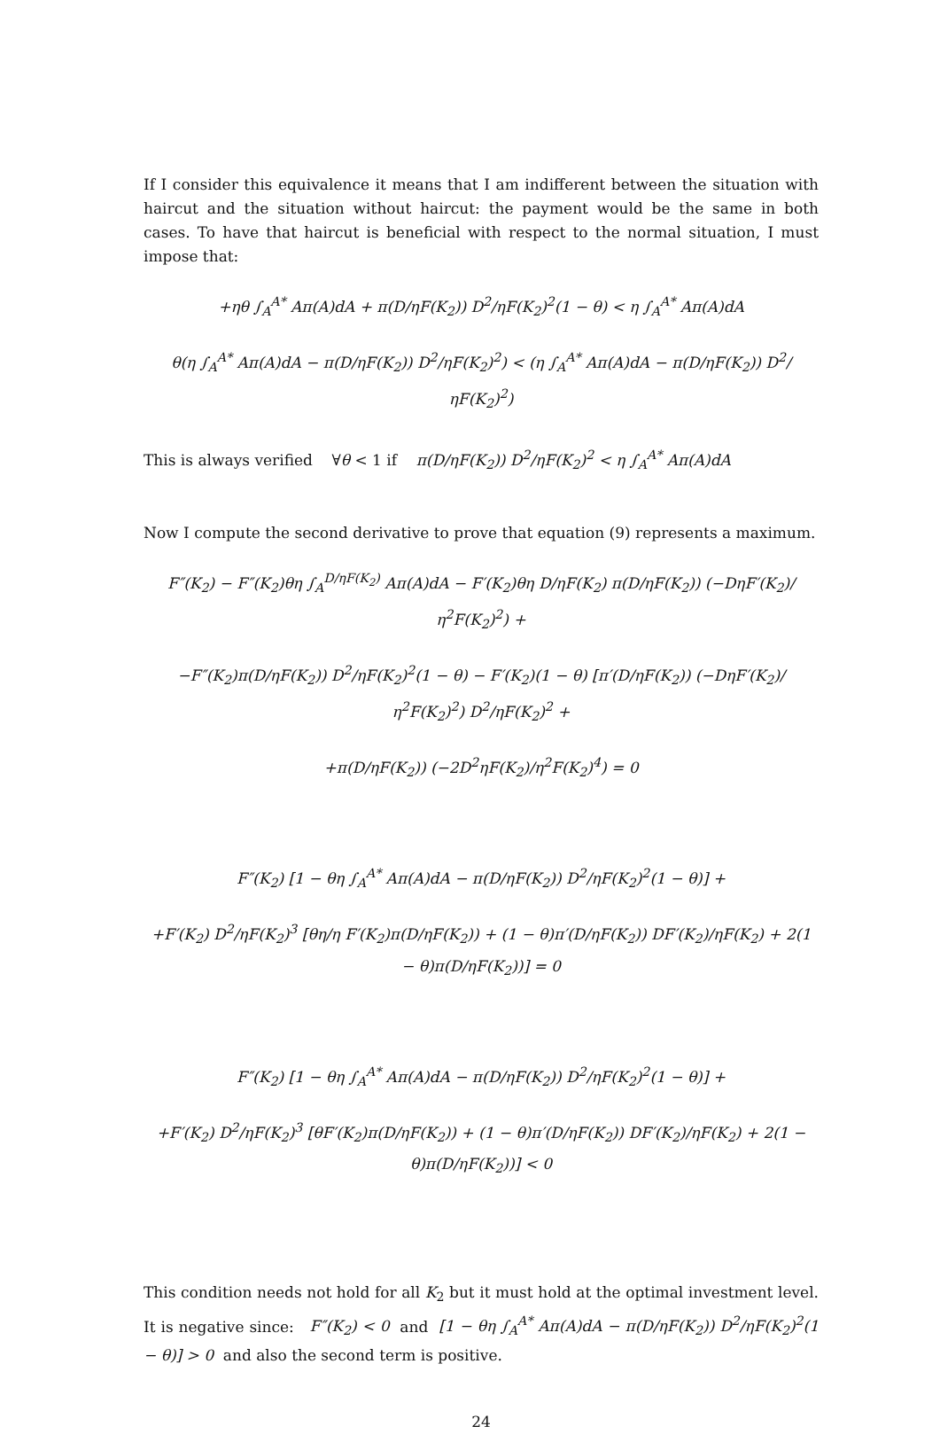If I consider this equivalence it means that I am indifferent between the situation with haircut and the situation without haircut: the payment would be the same in both cases. To have that haircut is beneficial with respect to the normal situation, I must impose that:
+ηθ ∫<sub>A</sub><sup>A*</sup> Aπ(A)dA + π(D/ηF(K<sub>2</sub>)) D<sup>2</sup>/ηF(K<sub>2</sub>)<sup>2</sup>(1 − θ) < η ∫<sub>A</sub><sup>A*</sup> Aπ(A)dA
θ(η ∫<sub>A</sub><sup>A*</sup> Aπ(A)dA − π(D/ηF(K<sub>2</sub>)) D<sup>2</sup>/ηF(K<sub>2</sub>)<sup>2</sup>) < (η ∫<sub>A</sub><sup>A*</sup> Aπ(A)dA − π(D/ηF(K<sub>2</sub>)) D<sup>2</sup>/ηF(K<sub>2</sub>)<sup>2</sup>)
This is always verified ∀θ < 1 if π(D/ηF(K<sub>2</sub>)) D<sup>2</sup>/ηF(K<sub>2</sub>)<sup>2</sup> < η ∫<sub>A</sub><sup>A*</sup> Aπ(A)dA
Now I compute the second derivative to prove that equation (9) represents a maximum.
F″(K<sub>2</sub>) − F″(K<sub>2</sub>)θη ∫<sub>A</sub><sup>D/ηF(K<sub>2</sub>)</sup> Aπ(A)dA − F′(K<sub>2</sub>)θη D/ηF(K<sub>2</sub>) π(D/ηF(K<sub>2</sub>)) (−DηF′(K<sub>2</sub>)/η<sup>2</sup>F(K<sub>2</sub>)<sup>2</sup>) +
−F″(K<sub>2</sub>)π(D/ηF(K<sub>2</sub>)) D<sup>2</sup>/ηF(K<sub>2</sub>)<sup>2</sup>(1 − θ) − F′(K<sub>2</sub>)(1 − θ) [π′(D/ηF(K<sub>2</sub>)) (−DηF′(K<sub>2</sub>)/η<sup>2</sup>F(K<sub>2</sub>)<sup>2</sup>) D<sup>2</sup>/ηF(K<sub>2</sub>)<sup>2</sup> +
+π(D/ηF(K<sub>2</sub>)) (−2D<sup>2</sup>ηF(K<sub>2</sub>)/η<sup>2</sup>F(K<sub>2</sub>)<sup>4</sup>) = 0
F″(K<sub>2</sub>) [1 − θη ∫<sub>A</sub><sup>A*</sup> Aπ(A)dA − π(D/ηF(K<sub>2</sub>)) D<sup>2</sup>/ηF(K<sub>2</sub>)<sup>2</sup>(1 − θ)] +
+F′(K<sub>2</sub>) D<sup>2</sup>/ηF(K<sub>2</sub>)<sup>3</sup> [θη/η F′(K<sub>2</sub>)π(D/ηF(K<sub>2</sub>)) + (1 − θ)π′(D/ηF(K<sub>2</sub>)) DF′(K<sub>2</sub>)/ηF(K<sub>2</sub>) + 2(1 − θ)π(D/ηF(K<sub>2</sub>))] = 0
F″(K<sub>2</sub>) [1 − θη ∫<sub>A</sub><sup>A*</sup> Aπ(A)dA − π(D/ηF(K<sub>2</sub>)) D<sup>2</sup>/ηF(K<sub>2</sub>)<sup>2</sup>(1 − θ)] +
+F′(K<sub>2</sub>) D<sup>2</sup>/ηF(K<sub>2</sub>)<sup>3</sup> [θF′(K<sub>2</sub>)π(D/ηF(K<sub>2</sub>)) + (1 − θ)π′(D/ηF(K<sub>2</sub>)) DF′(K<sub>2</sub>)/ηF(K<sub>2</sub>) + 2(1 − θ)π(D/ηF(K<sub>2</sub>))] < 0
This condition needs not hold for all K<sub>2</sub> but it must hold at the optimal investment level. It is negative since: F″(K<sub>2</sub>) < 0 and [1 − θη ∫<sub>A</sub><sup>A*</sup> Aπ(A)dA − π(D/ηF(K<sub>2</sub>)) D<sup>2</sup>/ηF(K<sub>2</sub>)<sup>2</sup>(1 − θ)] > 0 and also the second term is positive.
24